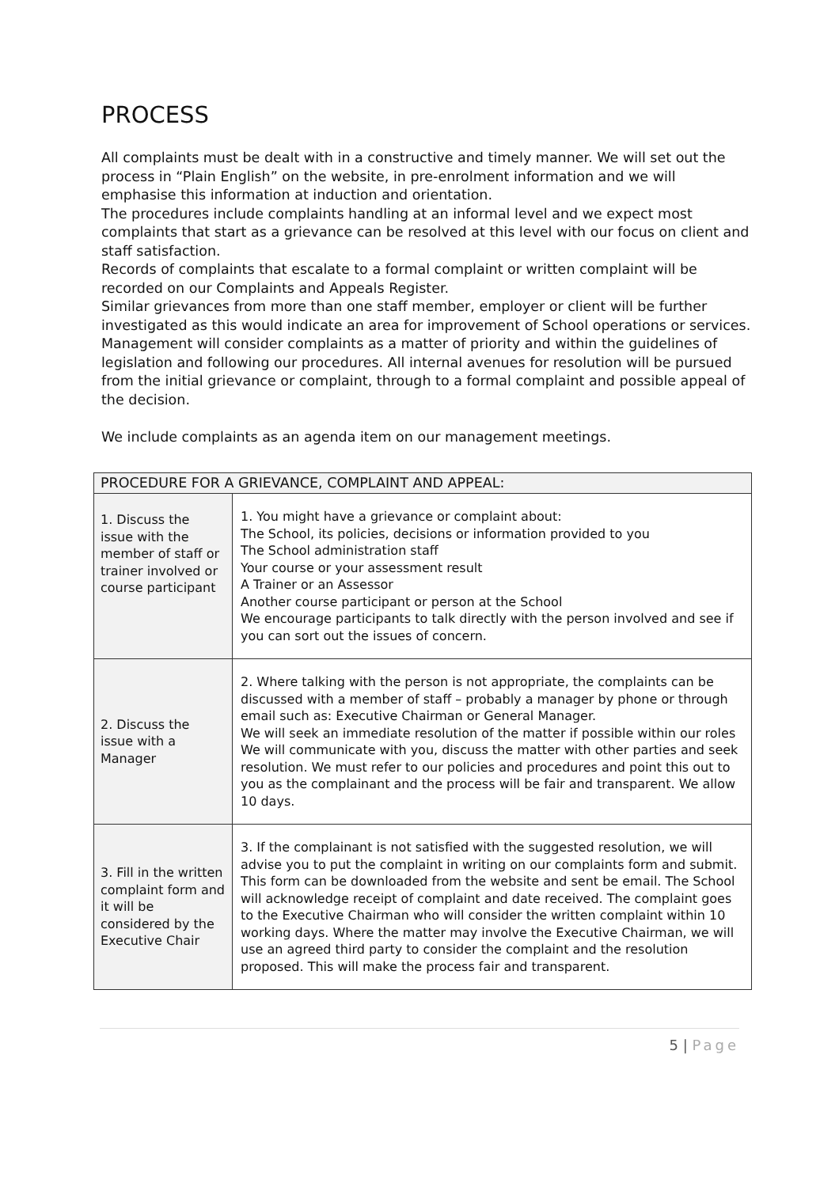PROCESS
All complaints must be dealt with in a constructive and timely manner. We will set out the process in “Plain English” on the website, in pre-enrolment information and we will emphasise this information at induction and orientation.
The procedures include complaints handling at an informal level and we expect most complaints that start as a grievance can be resolved at this level with our focus on client and staff satisfaction.
Records of complaints that escalate to a formal complaint or written complaint will be recorded on our Complaints and Appeals Register.
Similar grievances from more than one staff member, employer or client will be further investigated as this would indicate an area for improvement of School operations or services.
Management will consider complaints as a matter of priority and within the guidelines of legislation and following our procedures. All internal avenues for resolution will be pursued from the initial grievance or complaint, through to a formal complaint and possible appeal of the decision.
We include complaints as an agenda item on our management meetings.
| PROCEDURE FOR A GRIEVANCE, COMPLAINT AND APPEAL: | |
| --- | --- |
| 1. Discuss the issue with the member of staff or trainer involved or course participant | 1. You might have a grievance or complaint about: The School, its policies, decisions or information provided to you The School administration staff Your course or your assessment result A Trainer or an Assessor Another course participant or person at the School We encourage participants to talk directly with the person involved and see if you can sort out the issues of concern. |
| 2. Discuss the issue with a Manager | 2. Where talking with the person is not appropriate, the complaints can be discussed with a member of staff – probably a manager by phone or through email such as: Executive Chairman or General Manager. We will seek an immediate resolution of the matter if possible within our roles We will communicate with you, discuss the matter with other parties and seek resolution. We must refer to our policies and procedures and point this out to you as the complainant and the process will be fair and transparent. We allow 10 days. |
| 3. Fill in the written complaint form and it will be considered by the Executive Chair | 3. If the complainant is not satisfied with the suggested resolution, we will advise you to put the complaint in writing on our complaints form and submit. This form can be downloaded from the website and sent be email. The School will acknowledge receipt of complaint and date received. The complaint goes to the Executive Chairman who will consider the written complaint within 10 working days. Where the matter may involve the Executive Chairman, we will use an agreed third party to consider the complaint and the resolution proposed. This will make the process fair and transparent. |
5 | Page